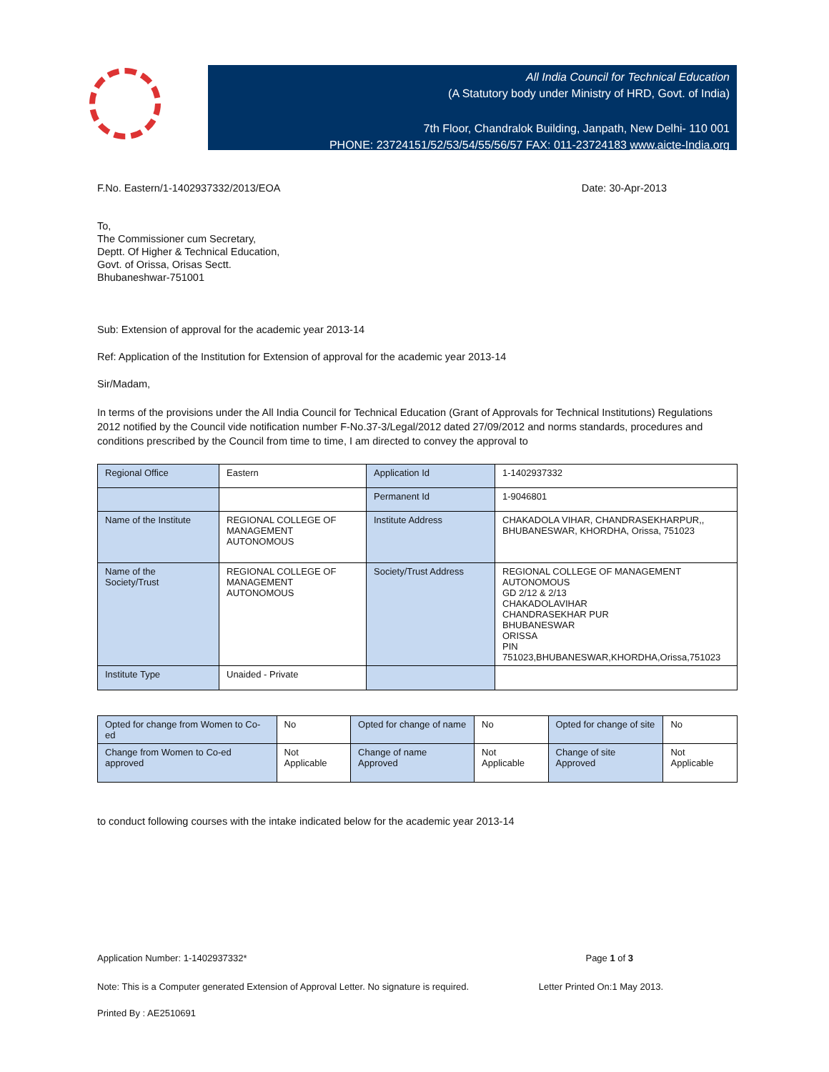All India Council for Technical Education
(A Statutory body under Ministry of HRD, Govt. of India)
7th Floor, Chandralok Building, Janpath, New Delhi- 110 001
PHONE: 23724151/52/53/54/55/56/57 FAX: 011-23724183 www.aicte-India.org
F.No. Eastern/1-1402937332/2013/EOA Date: 30-Apr-2013
To,
The Commissioner cum Secretary,
Deptt. Of Higher & Technical Education,
Govt. of Orissa, Orisas Sectt.
Bhubaneshwar-751001
Sub: Extension of approval for the academic year 2013-14
Ref: Application of the Institution for Extension of approval for the academic year 2013-14
Sir/Madam,
In terms of the provisions under the All India Council for Technical Education (Grant of Approvals for Technical Institutions) Regulations 2012 notified by the Council vide notification number F-No.37-3/Legal/2012 dated 27/09/2012 and norms standards, procedures and conditions prescribed by the Council from time to time, I am directed to convey the approval to
| Regional Office | Eastern | Application Id | 1-1402937332 |
| | | Permanent Id | 1-9046801 |
| Name of the Institute | REGIONAL COLLEGE OF MANAGEMENT AUTONOMOUS | Institute Address | CHAKADOLA VIHAR, CHANDRASEKHARPUR,, BHUBANESWAR, KHORDHA, Orissa, 751023 |
| Name of the Society/Trust | REGIONAL COLLEGE OF MANAGEMENT AUTONOMOUS | Society/Trust Address | REGIONAL COLLEGE OF MANAGEMENT AUTONOMOUS GD 2/12 & 2/13 CHAKADOLAVIHAR CHANDRASEKHAR PUR BHUBANESWAR ORISSA PIN 751023,BHUBANESWAR,KHORDHA,Orissa,751023 |
| Institute Type | Unaided - Private | | |
| Opted for change from Women to Co-ed | No | Opted for change of name | No | Opted for change of site | No |
| Change from Women to Co-ed approved | Not Applicable | Change of name Approved | Not Applicable | Change of site Approved | Not Applicable |
to conduct following courses with the intake indicated below for the academic year 2013-14
Application Number: 1-1402937332* Page 1 of 3
Note: This is a Computer generated Extension of Approval Letter. No signature is required. Letter Printed On:1 May 2013.
Printed By : AE2510691